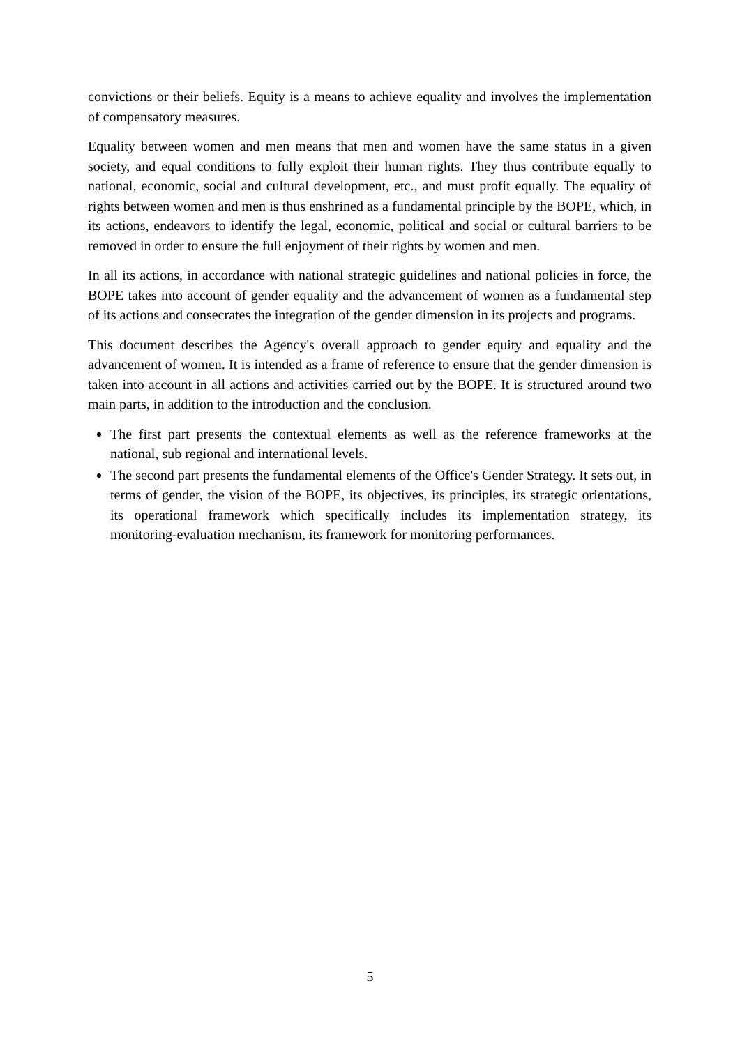convictions or their beliefs. Equity is a means to achieve equality and involves the implementation of compensatory measures.
Equality between women and men means that men and women have the same status in a given society, and equal conditions to fully exploit their human rights. They thus contribute equally to national, economic, social and cultural development, etc., and must profit equally. The equality of rights between women and men is thus enshrined as a fundamental principle by the BOPE, which, in its actions, endeavors to identify the legal, economic, political and social or cultural barriers to be removed in order to ensure the full enjoyment of their rights by women and men.
In all its actions, in accordance with national strategic guidelines and national policies in force, the BOPE takes into account of gender equality and the advancement of women as a fundamental step of its actions and consecrates the integration of the gender dimension in its projects and programs.
This document describes the Agency's overall approach to gender equity and equality and the advancement of women. It is intended as a frame of reference to ensure that the gender dimension is taken into account in all actions and activities carried out by the BOPE. It is structured around two main parts, in addition to the introduction and the conclusion.
The first part presents the contextual elements as well as the reference frameworks at the national, sub regional and international levels.
The second part presents the fundamental elements of the Office's Gender Strategy. It sets out, in terms of gender, the vision of the BOPE, its objectives, its principles, its strategic orientations, its operational framework which specifically includes its implementation strategy, its monitoring-evaluation mechanism, its framework for monitoring performances.
5